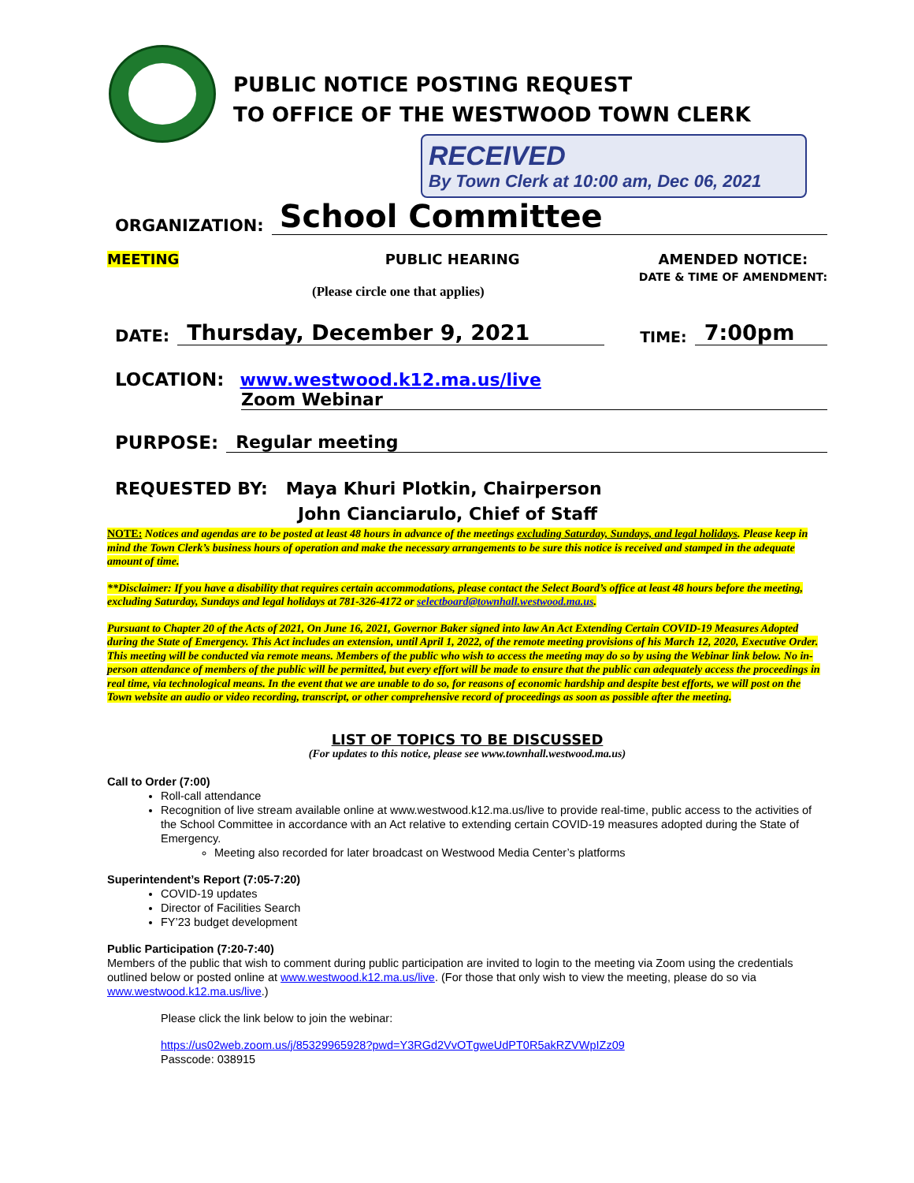PUBLIC NOTICE POSTING REQUEST
TO OFFICE OF THE WESTWOOD TOWN CLERK
RECEIVED
By Town Clerk at 10:00 am, Dec 06, 2021
ORGANIZATION: School Committee
MEETING PUBLIC HEARING AMENDED NOTICE:
DATE & TIME OF AMENDMENT:
(Please circle one that applies)
DATE: Thursday, December 9, 2021 TIME: 7:00pm
LOCATION: www.westwood.k12.ma.us/live
Zoom Webinar
PURPOSE: Regular meeting
REQUESTED BY: Maya Khuri Plotkin, Chairperson
John Cianciarulo, Chief of Staff
NOTE: Notices and agendas are to be posted at least 48 hours in advance of the meetings excluding Saturday, Sundays, and legal holidays. Please keep in mind the Town Clerk’s business hours of operation and make the necessary arrangements to be sure this notice is received and stamped in the adequate amount of time.
**Disclaimer: If you have a disability that requires certain accommodations, please contact the Select Board’s office at least 48 hours before the meeting, excluding Saturday, Sundays and legal holidays at 781-326-4172 or selectboard@townhall.westwood.ma.us.
Pursuant to Chapter 20 of the Acts of 2021, On June 16, 2021, Governor Baker signed into law An Act Extending Certain COVID-19 Measures Adopted during the State of Emergency. This Act includes an extension, until April 1, 2022, of the remote meeting provisions of his March 12, 2020, Executive Order.
This meeting will be conducted via remote means. Members of the public who wish to access the meeting may do so by using the Webinar link below. No in-person attendance of members of the public will be permitted, but every effort will be made to ensure that the public can adequately access the proceedings in real time, via technological means. In the event that we are unable to do so, for reasons of economic hardship and despite best efforts, we will post on the Town website an audio or video recording, transcript, or other comprehensive record of proceedings as soon as possible after the meeting.
LIST OF TOPICS TO BE DISCUSSED
(For updates to this notice, please see www.townhall.westwood.ma.us)
Call to Order (7:00)
Roll-call attendance
Recognition of live stream available online at www.westwood.k12.ma.us/live to provide real-time, public access to the activities of the School Committee in accordance with an Act relative to extending certain COVID-19 measures adopted during the State of Emergency.
Meeting also recorded for later broadcast on Westwood Media Center’s platforms
Superintendent’s Report (7:05-7:20)
COVID-19 updates
Director of Facilities Search
FY’23 budget development
Public Participation (7:20-7:40)
Members of the public that wish to comment during public participation are invited to login to the meeting via Zoom using the credentials outlined below or posted online at www.westwood.k12.ma.us/live. (For those that only wish to view the meeting, please do so via www.westwood.k12.ma.us/live.)
Please click the link below to join the webinar:
https://us02web.zoom.us/j/85329965928?pwd=Y3RGd2VvOTgweUdPT0R5akRZVWpIZz09
Passcode: 038915